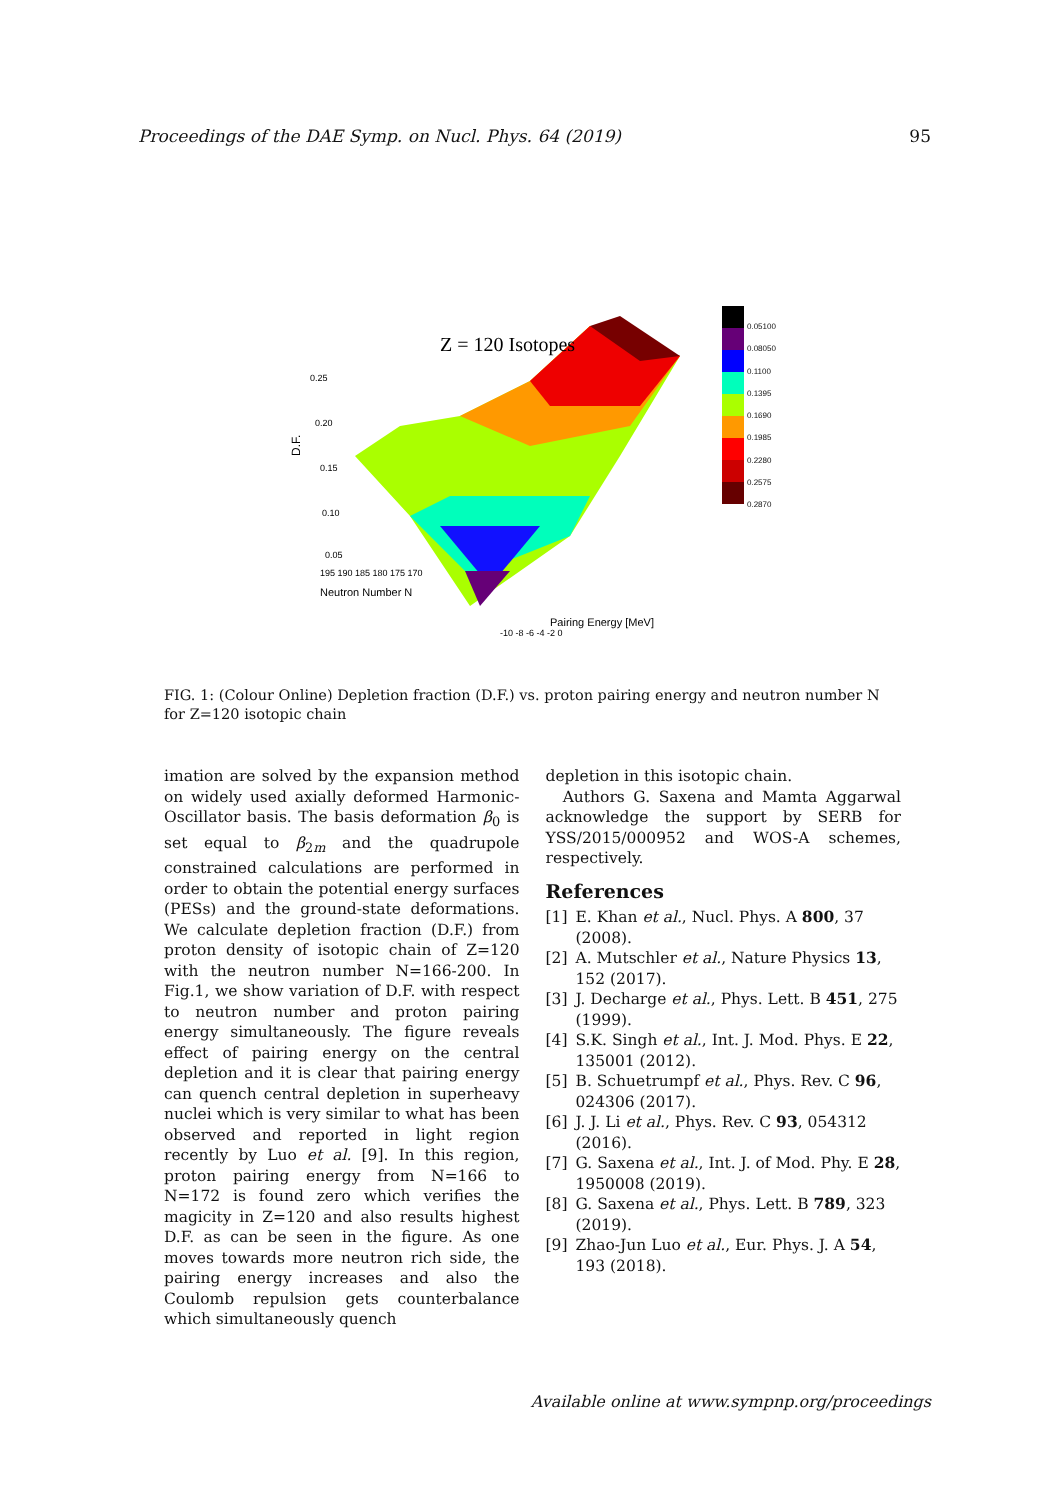Proceedings of the DAE Symp. on Nucl. Phys. 64 (2019) 95
Z = 120 Isotopes
0.25
0.20
0.15
0.10
0.05
D.F.
195 190 185 180 175 170
Neutron Number N
Pairing Energy [MeV]
-10 -8 -6 -4 -2 0
0.05100
0.08050
0.1100
0.1395
0.1690
0.1985
0.2280
0.2575
0.2870
FIG. 1: (Colour Online) Depletion fraction (D.F.) vs. proton pairing energy and neutron number N for Z=120 isotopic chain
imation are solved by the expansion method on widely used axially deformed Harmonic-Oscillator basis. The basis deformation β<sub>0</sub> is set equal to β<sub>2m</sub> and the quadrupole constrained calculations are performed in order to obtain the potential energy surfaces (PESs) and the ground-state deformations. We calculate depletion fraction (D.F.) from proton density of isotopic chain of Z=120 with the neutron number N=166-200. In Fig.1, we show variation of D.F. with respect to neutron number and proton pairing energy simultaneously. The figure reveals effect of pairing energy on the central depletion and it is clear that pairing energy can quench central depletion in superheavy nuclei which is very similar to what has been observed and reported in light region recently by Luo et al. [9]. In this region, proton pairing energy from N=166 to N=172 is found zero which verifies the magicity in Z=120 and also results highest D.F. as can be seen in the figure. As one moves towards more neutron rich side, the pairing energy increases and also the Coulomb repulsion gets counterbalance which simultaneously quench
depletion in this isotopic chain.
Authors G. Saxena and Mamta Aggarwal acknowledge the support by SERB for YSS/2015/000952 and WOS-A schemes, respectively.
References
[1] E. Khan et al., Nucl. Phys. A 800, 37 (2008).
[2] A. Mutschler et al., Nature Physics 13, 152 (2017).
[3] J. Decharge et al., Phys. Lett. B 451, 275 (1999).
[4] S.K. Singh et al., Int. J. Mod. Phys. E 22, 135001 (2012).
[5] B. Schuetrumpf et al., Phys. Rev. C 96, 024306 (2017).
[6] J. J. Li et al., Phys. Rev. C 93, 054312 (2016).
[7] G. Saxena et al., Int. J. of Mod. Phy. E 28, 1950008 (2019).
[8] G. Saxena et al., Phys. Lett. B 789, 323 (2019).
[9] Zhao-Jun Luo et al., Eur. Phys. J. A 54, 193 (2018).
Available online at www.sympnp.org/proceedings